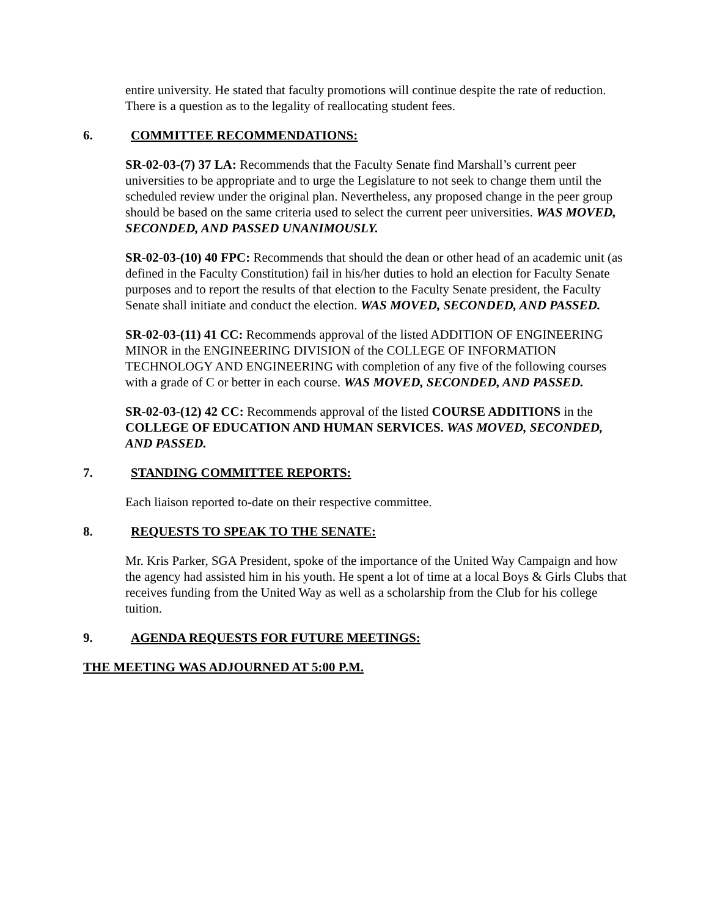entire university. He stated that faculty promotions will continue despite the rate of reduction. There is a question as to the legality of reallocating student fees.
6. COMMITTEE RECOMMENDATIONS:
SR-02-03-(7) 37 LA: Recommends that the Faculty Senate find Marshall’s current peer universities to be appropriate and to urge the Legislature to not seek to change them until the scheduled review under the original plan. Nevertheless, any proposed change in the peer group should be based on the same criteria used to select the current peer universities. WAS MOVED, SECONDED, AND PASSED UNANIMOUSLY.
SR-02-03-(10) 40 FPC: Recommends that should the dean or other head of an academic unit (as defined in the Faculty Constitution) fail in his/her duties to hold an election for Faculty Senate purposes and to report the results of that election to the Faculty Senate president, the Faculty Senate shall initiate and conduct the election. WAS MOVED, SECONDED, AND PASSED.
SR-02-03-(11) 41 CC: Recommends approval of the listed ADDITION OF ENGINEERING MINOR in the ENGINEERING DIVISION of the COLLEGE OF INFORMATION TECHNOLOGY AND ENGINEERING with completion of any five of the following courses with a grade of C or better in each course. WAS MOVED, SECONDED, AND PASSED.
SR-02-03-(12) 42 CC: Recommends approval of the listed COURSE ADDITIONS in the COLLEGE OF EDUCATION AND HUMAN SERVICES. WAS MOVED, SECONDED, AND PASSED.
7. STANDING COMMITTEE REPORTS:
Each liaison reported to-date on their respective committee.
8. REQUESTS TO SPEAK TO THE SENATE:
Mr. Kris Parker, SGA President, spoke of the importance of the United Way Campaign and how the agency had assisted him in his youth. He spent a lot of time at a local Boys & Girls Clubs that receives funding from the United Way as well as a scholarship from the Club for his college tuition.
9. AGENDA REQUESTS FOR FUTURE MEETINGS:
THE MEETING WAS ADJOURNED AT 5:00 P.M.